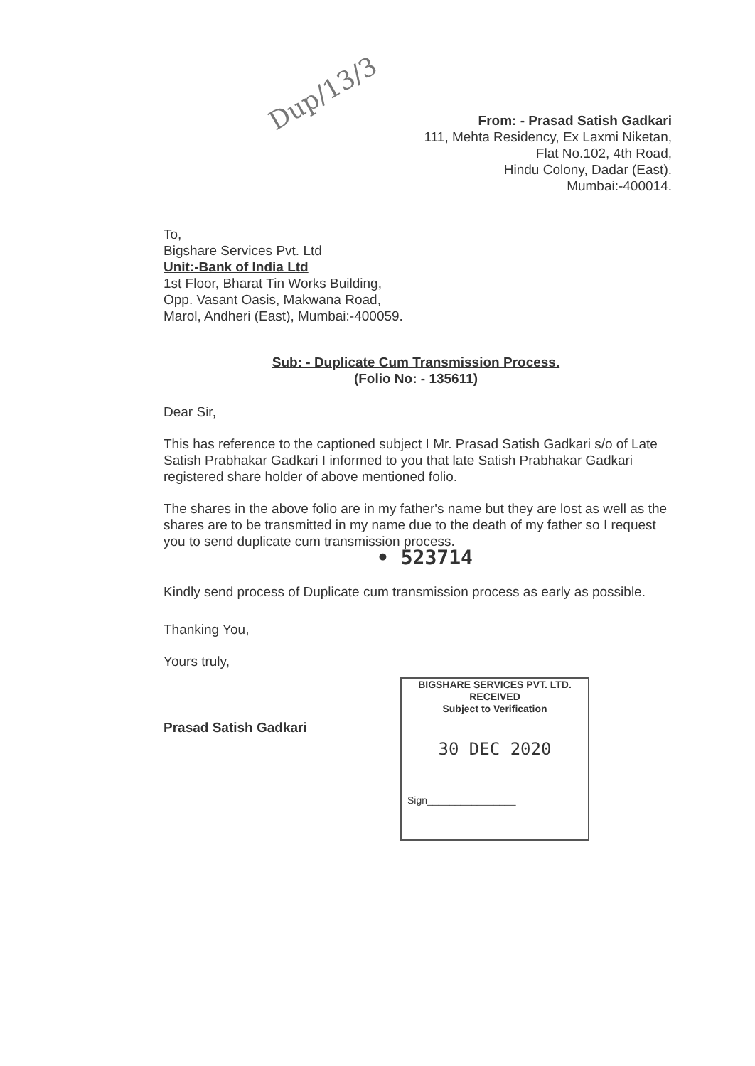Dup/13/3
From: - Prasad Satish Gadkari
111, Mehta Residency, Ex Laxmi Niketan,
Flat No.102, 4th Road,
Hindu Colony, Dadar (East).
Mumbai:-400014.
To,
Bigshare Services Pvt. Ltd
Unit:-Bank of India Ltd
1st Floor, Bharat Tin Works Building,
Opp. Vasant Oasis, Makwana Road,
Marol, Andheri (East), Mumbai:-400059.
Sub: - Duplicate Cum Transmission Process.
(Folio No: - 135611)
Dear Sir,
This has reference to the captioned subject I Mr. Prasad Satish Gadkari s/o of Late Satish Prabhakar Gadkari I informed to you that late Satish Prabhakar Gadkari registered share holder of above mentioned folio.
The shares in the above folio are in my father's name but they are lost as well as the shares are to be transmitted in my name due to the death of my father so I request you to send duplicate cum transmission process.
• 523714
Kindly send process of Duplicate cum transmission process as early as possible.
Thanking You,
Yours truly,
Prasad Satish Gadkari
BIGSHARE SERVICES PVT. LTD.
RECEIVED
Subject to Verification
30 DEC 2020
Sign________________